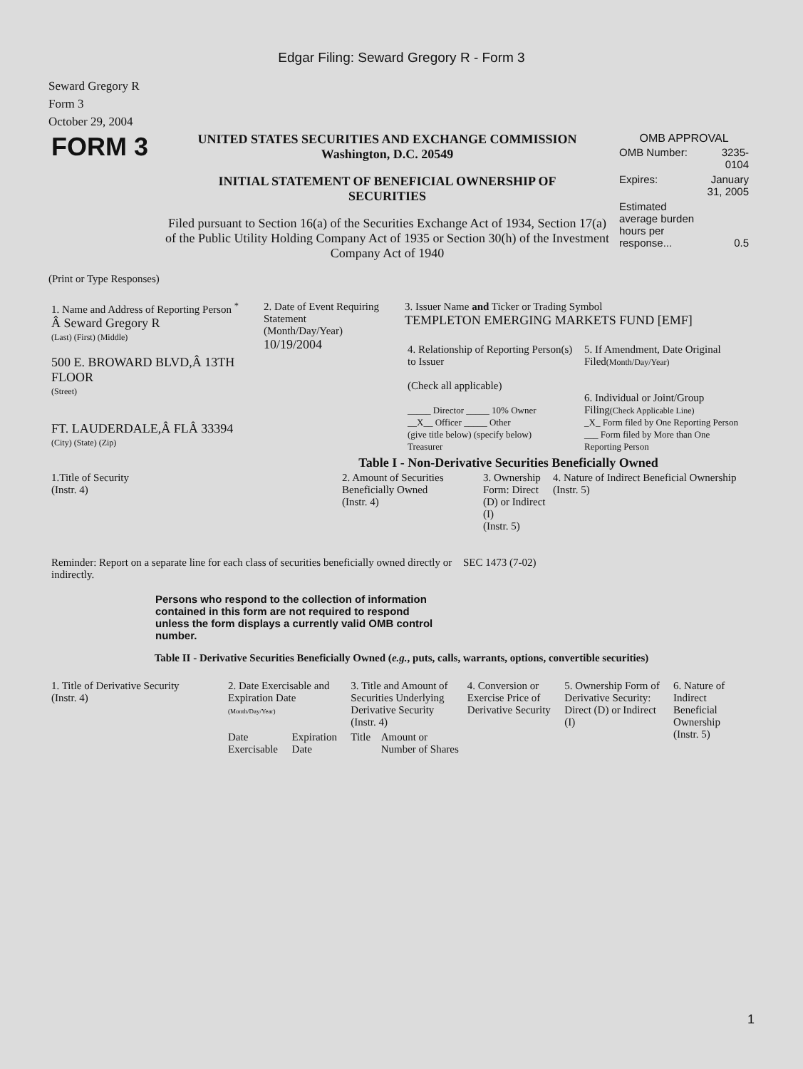Edgar Filing: Seward Gregory R - Form 3
Seward Gregory R
Form 3
October 29, 2004
| FORM 3 | UNITED STATES SECURITIES AND EXCHANGE COMMISSION Washington, D.C. 20549 INITIAL STATEMENT OF BENEFICIAL OWNERSHIP OF SECURITIES Filed pursuant to Section 16(a) of the Securities Exchange Act of 1934, Section 17(a) of the Public Utility Holding Company Act of 1935 or Section 30(h) of the Investment Company Act of 1940 | OMB APPROVAL / OMB Number: / 3235-0104 / / Expires: / January 31, 2005 / / Estimated average burden hours per response... / 0.5 / |
(Print or Type Responses)
| 1. Name and Address of Reporting Person <sup>*</sup> Â Seward Gregory R (Last) (First) (Middle) 500 E. BROWARD BLVD,Â 13TH FLOOR (Street) FT. LAUDERDALE,Â FLÂ 33394 (City) (State) (Zip) | 2. Date of Event Requiring Statement (Month/Day/Year) 10/19/2004 | 3. Issuer Name and Ticker or Trading Symbol TEMPLETON EMERGING MARKETS FUND [EMF] / 4. Relationship of Reporting Person(s) to Issuer (Check all applicable) _____ Director _____ 10% Owner __X__ Officer _____ Other (give title below) (specify below) Treasurer / 5. If Amendment, Date Original Filed (Month/Day/Year) 6. Individual or Joint/Group Filing (Check Applicable Line) _X_ Form filed by One Reporting Person ___ Form filed by More than One Reporting Person / |
Table I - Non-Derivative Securities Beneficially Owned
| 1.Title of Security (Instr. 4) | 2. Amount of Securities Beneficially Owned (Instr. 4) | 3. Ownership Form: Direct (D) or Indirect (I) (Instr. 5) | 4. Nature of Indirect Beneficial Ownership (Instr. 5) |
| --- | --- | --- | --- |
| Reminder: Report on a separate line for each class of securities beneficially owned directly or indirectly. | SEC 1473 (7-02) |
Persons who respond to the collection of information contained in this form are not required to respond unless the form displays a currently valid OMB control number.
Table II - Derivative Securities Beneficially Owned (e.g., puts, calls, warrants, options, convertible securities)
| 1. Title of Derivative Security (Instr. 4) | 2. Date Exercisable and Expiration Date (Month/Day/Year) | | 3. Title and Amount of Securities Underlying Derivative Security (Instr. 4) | | 4. Conversion or Exercise Price of Derivative Security | 5. Ownership Form of Derivative Security: Direct (D) or Indirect (I) | 6. Nature of Indirect Beneficial Ownership (Instr. 5) |
| --- | --- | --- | --- | --- | --- | --- | --- |
| | Date Exercisable | Expiration Date | Title | Amount or Number of Shares | | | |
1